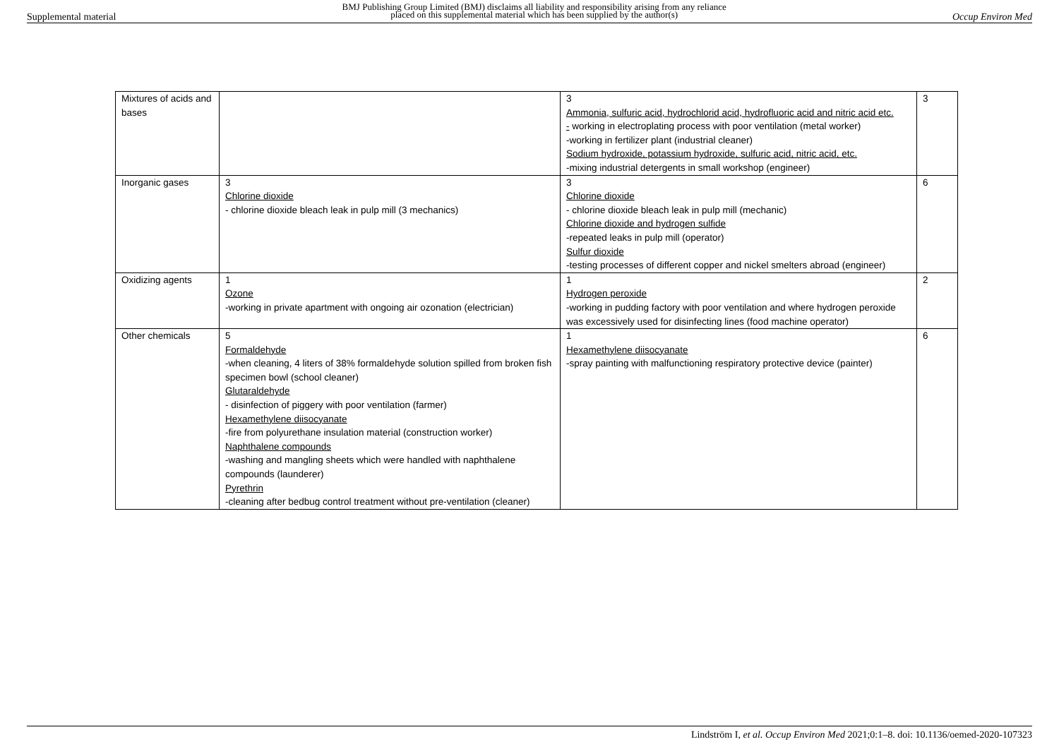Supplemental material BMJ Publishing Group Limited (BMJ) disclaims all liability and responsibility arising from any reliance
placed on this supplemental material which has been supplied by the author(s) Occup Environ Med
| Mixtures of acids and bases | | 3 Ammonia, sulfuric acid, hydrochlorid acid, hydrofluoric acid and nitric acid etc. - working in electroplating process with poor ventilation (metal worker) -working in fertilizer plant (industrial cleaner) Sodium hydroxide, potassium hydroxide, sulfuric acid, nitric acid, etc. -mixing industrial detergents in small workshop (engineer) | 3 |
| Inorganic gases | 3 Chlorine dioxide - chlorine dioxide bleach leak in pulp mill (3 mechanics) | 3 Chlorine dioxide - chlorine dioxide bleach leak in pulp mill (mechanic) Chlorine dioxide and hydrogen sulfide -repeated leaks in pulp mill (operator) Sulfur dioxide -testing processes of different copper and nickel smelters abroad (engineer) | 6 |
| Oxidizing agents | 1 Ozone -working in private apartment with ongoing air ozonation (electrician) | 1 Hydrogen peroxide -working in pudding factory with poor ventilation and where hydrogen peroxide was excessively used for disinfecting lines (food machine operator) | 2 |
| Other chemicals | 5 Formaldehyde -when cleaning, 4 liters of 38% formaldehyde solution spilled from broken fish specimen bowl (school cleaner) Glutaraldehyde - disinfection of piggery with poor ventilation (farmer) Hexamethylene diisocyanate -fire from polyurethane insulation material (construction worker) Naphthalene compounds -washing and mangling sheets which were handled with naphthalene compounds (launderer) Pyrethrin -cleaning after bedbug control treatment without pre-ventilation (cleaner) | 1 Hexamethylene diisocyanate -spray painting with malfunctioning respiratory protective device (painter) | 6 |
Lindström I, et al. Occup Environ Med 2021;0:1–8. doi: 10.1136/oemed-2020-107323